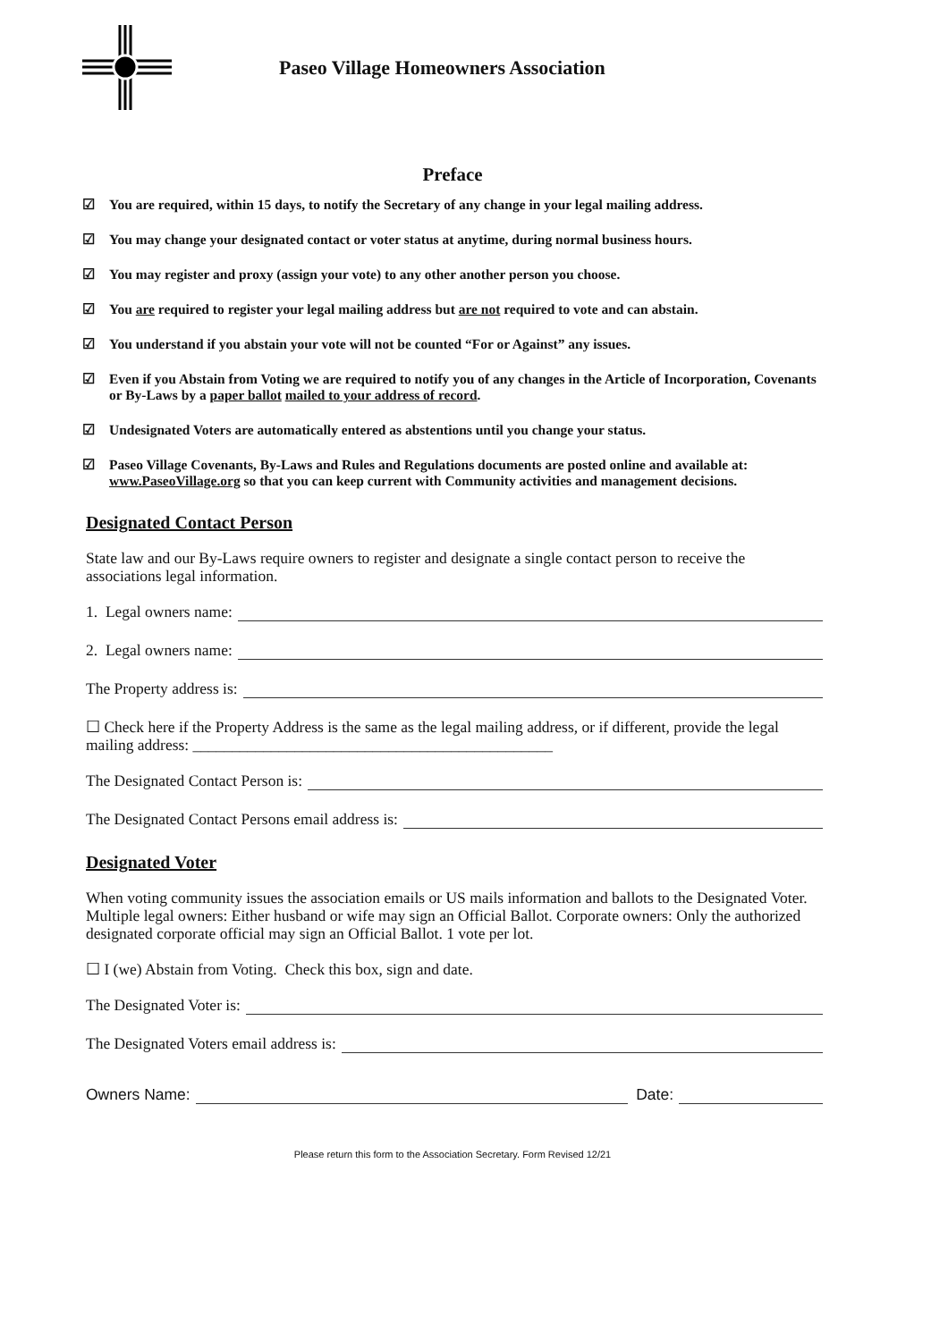Paseo Village Homeowners Association
Preface
☑ You are required, within 15 days, to notify the Secretary of any change in your legal mailing address.
☑ You may change your designated contact or voter status at anytime, during normal business hours.
☑ You may register and proxy (assign your vote) to any other another person you choose.
☑ You are required to register your legal mailing address but are not required to vote and can abstain.
☑ You understand if you abstain your vote will not be counted “For or Against” any issues.
☑ Even if you Abstain from Voting we are required to notify you of any changes in the Article of Incorporation, Covenants or By-Laws by a paper ballot mailed to your address of record.
☑ Undesignated Voters are automatically entered as abstentions until you change your status.
☑ Paseo Village Covenants, By-Laws and Rules and Regulations documents are posted online and available at: www.PaseoVillage.org so that you can keep current with Community activities and management decisions.
Designated Contact Person
State law and our By-Laws require owners to register and designate a single contact person to receive the associations legal information.
1. Legal owners name:
2. Legal owners name:
The Property address is:
☐ Check here if the Property Address is the same as the legal mailing address, or if different, provide the legal mailing address: ______________________________________________
The Designated Contact Person is:
The Designated Contact Persons email address is:
Designated Voter
When voting community issues the association emails or US mails information and ballots to the Designated Voter. Multiple legal owners: Either husband or wife may sign an Official Ballot. Corporate owners: Only the authorized designated corporate official may sign an Official Ballot. 1 vote per lot.
☐ I (we) Abstain from Voting. Check this box, sign and date.
The Designated Voter is:
The Designated Voters email address is:
Owners Name: Date:
Please return this form to the Association Secretary. Form Revised 12/21